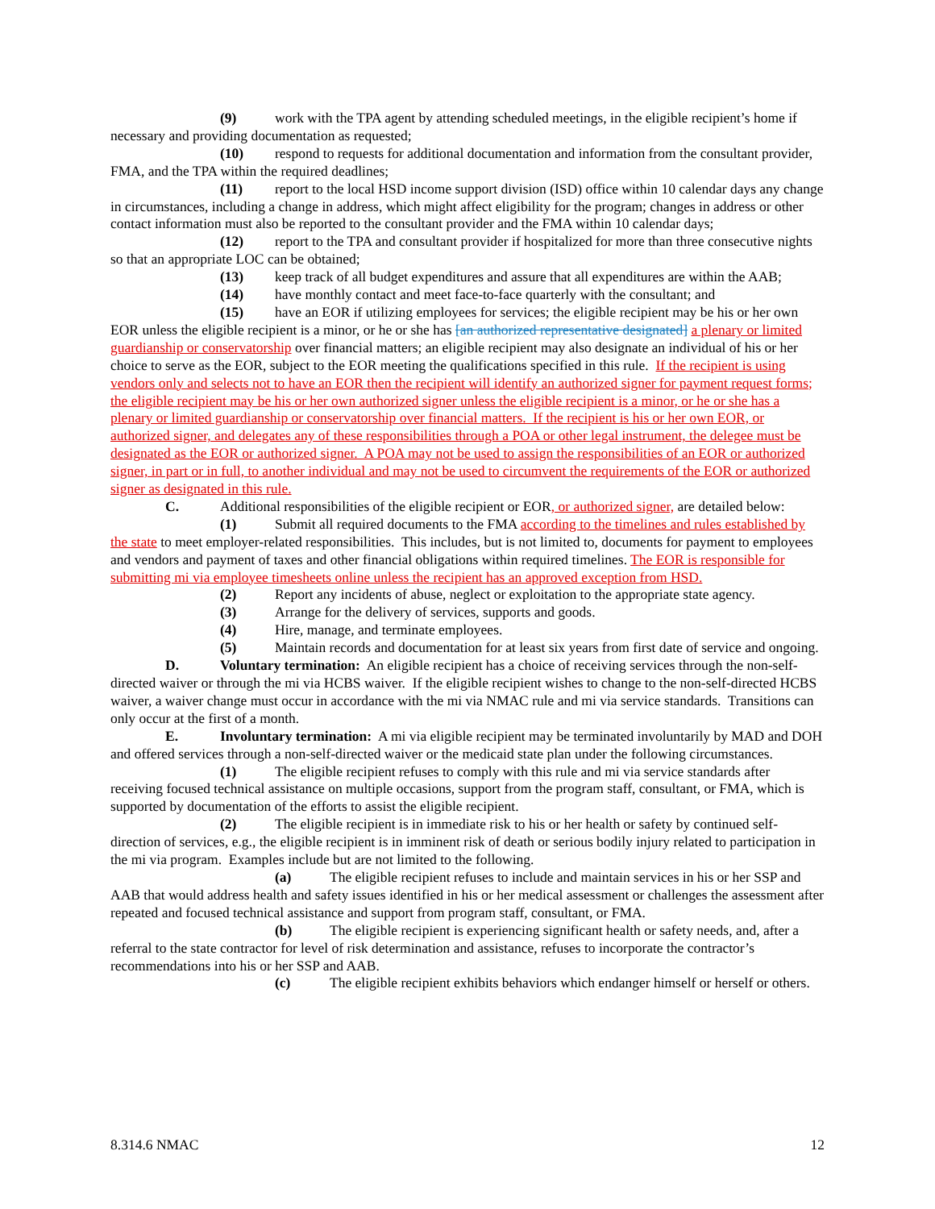(9) work with the TPA agent by attending scheduled meetings, in the eligible recipient’s home if necessary and providing documentation as requested;
(10) respond to requests for additional documentation and information from the consultant provider, FMA, and the TPA within the required deadlines;
(11) report to the local HSD income support division (ISD) office within 10 calendar days any change in circumstances, including a change in address, which might affect eligibility for the program; changes in address or other contact information must also be reported to the consultant provider and the FMA within 10 calendar days;
(12) report to the TPA and consultant provider if hospitalized for more than three consecutive nights so that an appropriate LOC can be obtained;
(13) keep track of all budget expenditures and assure that all expenditures are within the AAB;
(14) have monthly contact and meet face-to-face quarterly with the consultant; and
(15) have an EOR if utilizing employees for services; the eligible recipient may be his or her own EOR unless the eligible recipient is a minor, or he or she has [an authorized representative designated] a plenary or limited guardianship or conservatorship over financial matters; an eligible recipient may also designate an individual of his or her choice to serve as the EOR, subject to the EOR meeting the qualifications specified in this rule. If the recipient is using vendors only and selects not to have an EOR then the recipient will identify an authorized signer for payment request forms; the eligible recipient may be his or her own authorized signer unless the eligible recipient is a minor, or he or she has a plenary or limited guardianship or conservatorship over financial matters. If the recipient is his or her own EOR, or authorized signer, and delegates any of these responsibilities through a POA or other legal instrument, the delegee must be designated as the EOR or authorized signer. A POA may not be used to assign the responsibilities of an EOR or authorized signer, in part or in full, to another individual and may not be used to circumvent the requirements of the EOR or authorized signer as designated in this rule.
C. Additional responsibilities of the eligible recipient or EOR, or authorized signer, are detailed below:
(1) Submit all required documents to the FMA according to the timelines and rules established by the state to meet employer-related responsibilities. This includes, but is not limited to, documents for payment to employees and vendors and payment of taxes and other financial obligations within required timelines. The EOR is responsible for submitting mi via employee timesheets online unless the recipient has an approved exception from HSD.
(2) Report any incidents of abuse, neglect or exploitation to the appropriate state agency.
(3) Arrange for the delivery of services, supports and goods.
(4) Hire, manage, and terminate employees.
(5) Maintain records and documentation for at least six years from first date of service and ongoing.
D. Voluntary termination: An eligible recipient has a choice of receiving services through the non-self-directed waiver or through the mi via HCBS waiver. If the eligible recipient wishes to change to the non-self-directed HCBS waiver, a waiver change must occur in accordance with the mi via NMAC rule and mi via service standards. Transitions can only occur at the first of a month.
E. Involuntary termination: A mi via eligible recipient may be terminated involuntarily by MAD and DOH and offered services through a non-self-directed waiver or the medicaid state plan under the following circumstances.
(1) The eligible recipient refuses to comply with this rule and mi via service standards after receiving focused technical assistance on multiple occasions, support from the program staff, consultant, or FMA, which is supported by documentation of the efforts to assist the eligible recipient.
(2) The eligible recipient is in immediate risk to his or her health or safety by continued self-direction of services, e.g., the eligible recipient is in imminent risk of death or serious bodily injury related to participation in the mi via program. Examples include but are not limited to the following.
(a) The eligible recipient refuses to include and maintain services in his or her SSP and AAB that would address health and safety issues identified in his or her medical assessment or challenges the assessment after repeated and focused technical assistance and support from program staff, consultant, or FMA.
(b) The eligible recipient is experiencing significant health or safety needs, and, after a referral to the state contractor for level of risk determination and assistance, refuses to incorporate the contractor’s recommendations into his or her SSP and AAB.
(c) The eligible recipient exhibits behaviors which endanger himself or herself or others.
8.314.6 NMAC 12